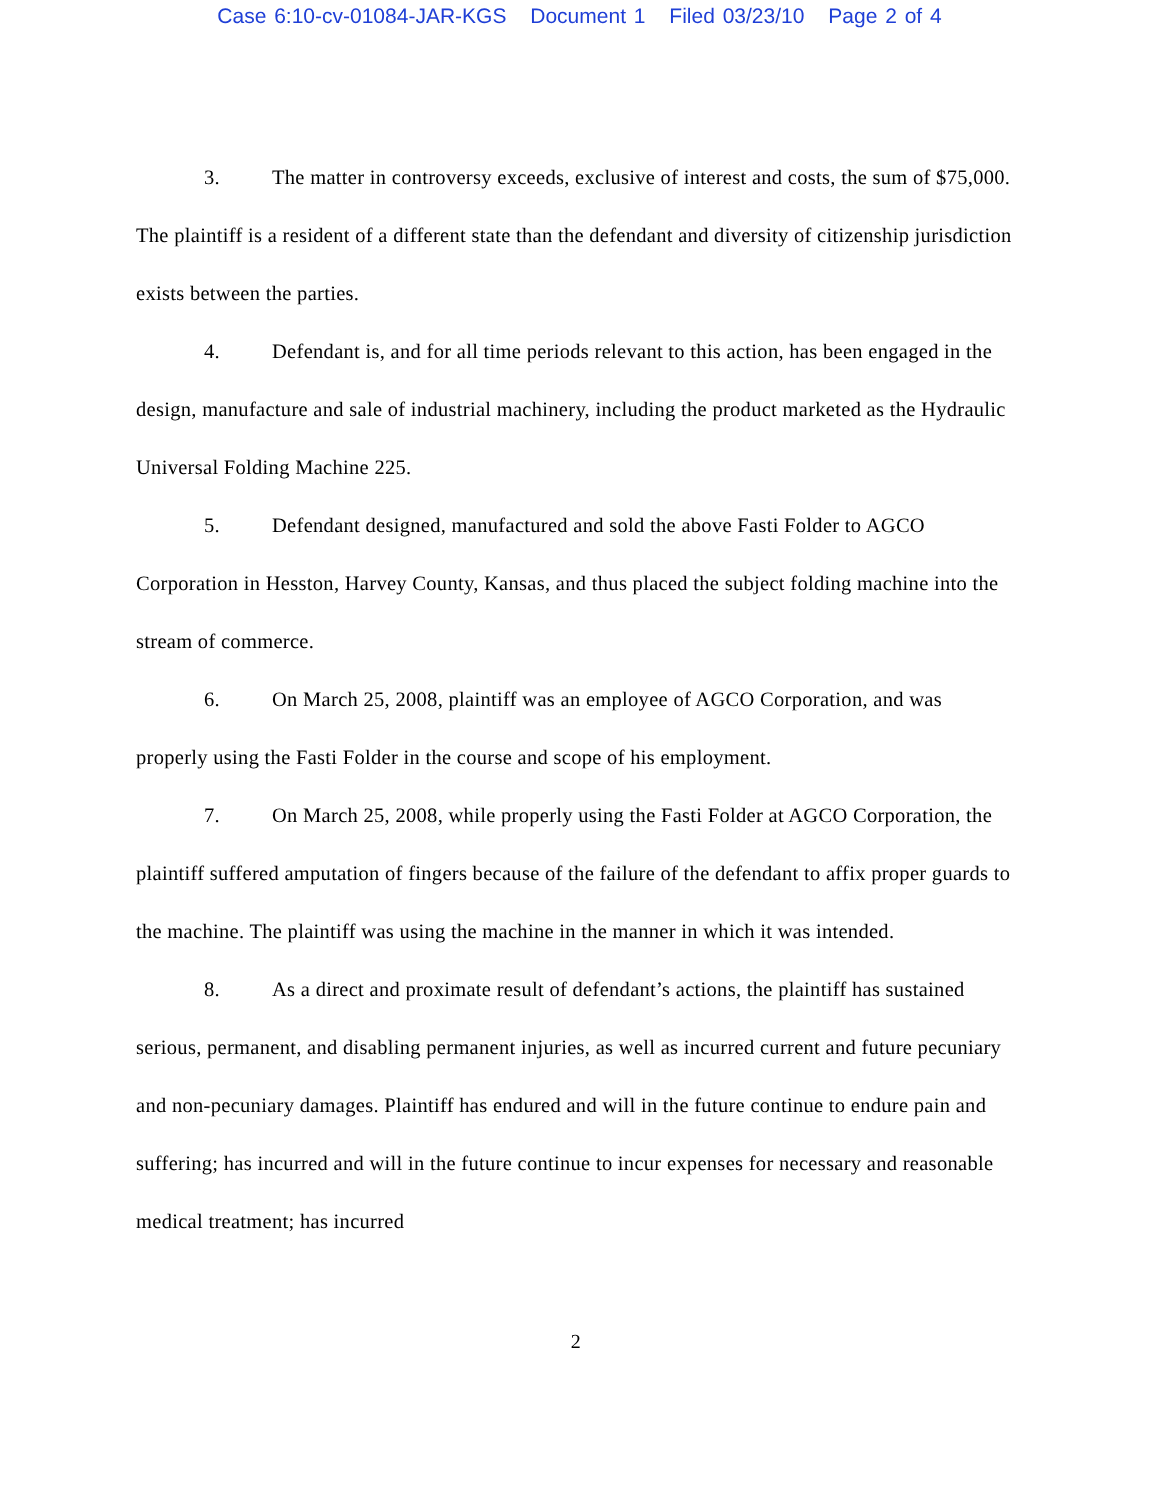Case 6:10-cv-01084-JAR-KGS Document 1 Filed 03/23/10 Page 2 of 4
3. The matter in controversy exceeds, exclusive of interest and costs, the sum of $75,000. The plaintiff is a resident of a different state than the defendant and diversity of citizenship jurisdiction exists between the parties.
4. Defendant is, and for all time periods relevant to this action, has been engaged in the design, manufacture and sale of industrial machinery, including the product marketed as the Hydraulic Universal Folding Machine 225.
5. Defendant designed, manufactured and sold the above Fasti Folder to AGCO Corporation in Hesston, Harvey County, Kansas, and thus placed the subject folding machine into the stream of commerce.
6. On March 25, 2008, plaintiff was an employee of AGCO Corporation, and was properly using the Fasti Folder in the course and scope of his employment.
7. On March 25, 2008, while properly using the Fasti Folder at AGCO Corporation, the plaintiff suffered amputation of fingers because of the failure of the defendant to affix proper guards to the machine. The plaintiff was using the machine in the manner in which it was intended.
8. As a direct and proximate result of defendant’s actions, the plaintiff has sustained serious, permanent, and disabling permanent injuries, as well as incurred current and future pecuniary and non-pecuniary damages. Plaintiff has endured and will in the future continue to endure pain and suffering; has incurred and will in the future continue to incur expenses for necessary and reasonable medical treatment; has incurred
2